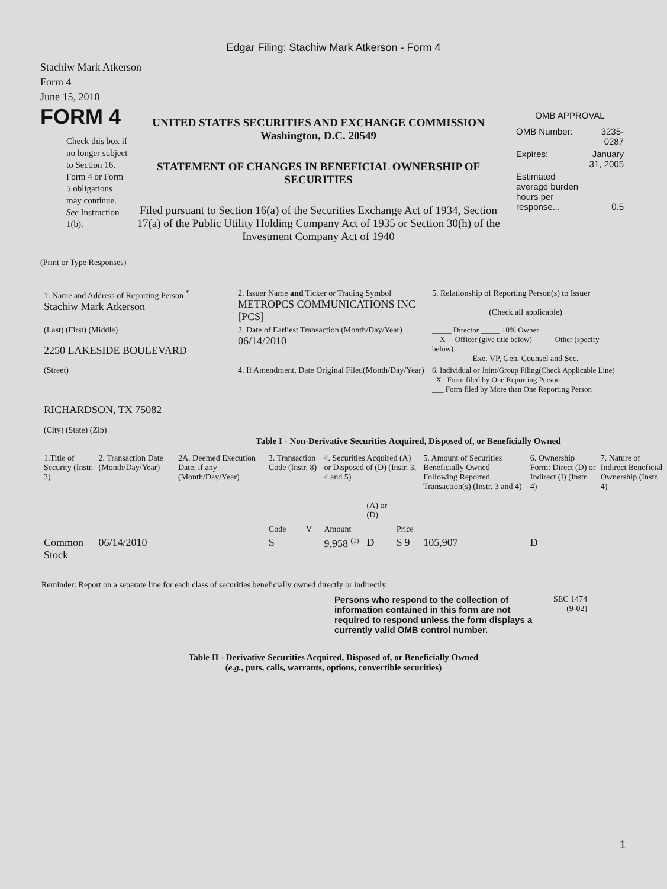Edgar Filing: Stachiw Mark Atkerson - Form 4
Stachiw Mark Atkerson
Form 4
June 15, 2010
FORM 4
Check this box if no longer subject to Section 16. Form 4 or Form 5 obligations may continue. See Instruction 1(b).
UNITED STATES SECURITIES AND EXCHANGE COMMISSION
Washington, D.C. 20549
STATEMENT OF CHANGES IN BENEFICIAL OWNERSHIP OF SECURITIES
Filed pursuant to Section 16(a) of the Securities Exchange Act of 1934, Section 17(a) of the Public Utility Holding Company Act of 1935 or Section 30(h) of the Investment Company Act of 1940
OMB APPROVAL
| OMB Number: | 3235-0287 |
| Expires: | January 31, 2005 |
| Estimated average burden hours per response... | 0.5 |
(Print or Type Responses)
| 1. Name and Address of Reporting Person <sup>*</sup> Stachiw Mark Atkerson | 2. Issuer Name and Ticker or Trading Symbol METROPCS COMMUNICATIONS INC [PCS] | 5. Relationship of Reporting Person(s) to Issuer (Check all applicable) |
| (Last) (First) (Middle) 2250 LAKESIDE BOULEVARD | 3. Date of Earliest Transaction (Month/Day/Year) 06/14/2010 | _____ Director _____ 10% Owner __X__ Officer (give title below) _____ Other (specify below) Exe. VP, Gen. Counsel and Sec. |
| (Street) RICHARDSON, TX 75082 (City) (State) (Zip) | 4. If Amendment, Date Original Filed(Month/Day/Year) | 6. Individual or Joint/Group Filing(Check Applicable Line) _X_ Form filed by One Reporting Person ___ Form filed by More than One Reporting Person |
Table I - Non-Derivative Securities Acquired, Disposed of, or Beneficially Owned
| 1.Title of Security (Instr. 3) | 2. Transaction Date (Month/Day/Year) | 2A. Deemed Execution Date, if any (Month/Day/Year) | 3. Transaction Code (Instr. 8) | | 4. Securities Acquired (A) or Disposed of (D) (Instr. 3, 4 and 5) | | | 5. Amount of Securities Beneficially Owned Following Reported Transaction(s) (Instr. 3 and 4) | 6. Ownership Form: Direct (D) or Indirect (I) (Instr. 4) | 7. Nature of Indirect Beneficial Ownership (Instr. 4) |
| | | | Code | V | Amount | (A) or (D) | Price | | | |
| Common Stock | 06/14/2010 | | S | | 9,958 <sup>(1)</sup> | D | $ 9 | 105,907 | D | |
Reminder: Report on a separate line for each class of securities beneficially owned directly or indirectly.
Persons who respond to the collection of information contained in this form are not required to respond unless the form displays a currently valid OMB control number.
SEC 1474
(9-02)
Table II - Derivative Securities Acquired, Disposed of, or Beneficially Owned
(e.g., puts, calls, warrants, options, convertible securities)
1